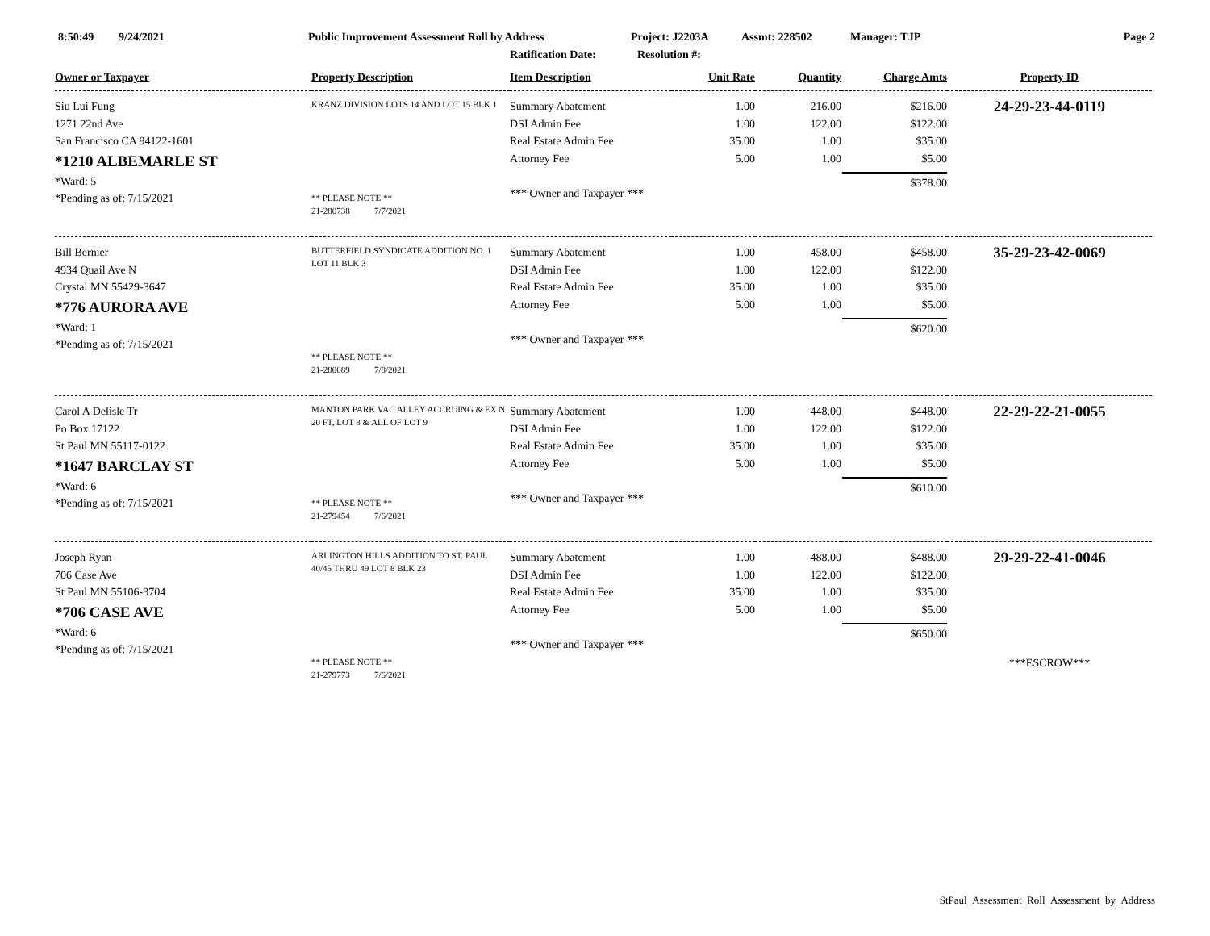8:50:49 9/24/2021 Public Improvement Assessment Roll by Address Project: J2203A Assmt: 228502 Manager: TJP Page 2
Ratification Date: Resolution #:
| Owner or Taxpayer | Property Description | Item Description | Unit Rate | Quantity | Charge Amts | Property ID |
| --- | --- | --- | --- | --- | --- | --- |
| Siu Lui Fung 1271 22nd Ave San Francisco CA 94122-1601 *1210 ALBEMARLE ST *Ward: 5 *Pending as of: 7/15/2021 | KRANZ DIVISION LOTS 14 AND LOT 15 BLK 1 ** PLEASE NOTE ** 21-280738 7/7/2021 | Summary Abatement DSI Admin Fee Real Estate Admin Fee Attorney Fee *** Owner and Taxpayer *** | 1.00 1.00 35.00 5.00 | 216.00 122.00 1.00 1.00 | $216.00 $122.00 $35.00 $5.00 $378.00 | 24-29-23-44-0119 |
| Bill Bernier 4934 Quail Ave N Crystal MN 55429-3647 *776 AURORA AVE *Ward: 1 *Pending as of: 7/15/2021 | BUTTERFIELD SYNDICATE ADDITION NO. 1 LOT 11 BLK 3 ** PLEASE NOTE ** 21-280089 7/8/2021 | Summary Abatement DSI Admin Fee Real Estate Admin Fee Attorney Fee *** Owner and Taxpayer *** | 1.00 1.00 35.00 5.00 | 458.00 122.00 1.00 1.00 | $458.00 $122.00 $35.00 $5.00 $620.00 | 35-29-23-42-0069 |
| Carol A Delisle Tr Po Box 17122 St Paul MN 55117-0122 *1647 BARCLAY ST *Ward: 6 *Pending as of: 7/15/2021 | MANTON PARK VAC ALLEY ACCRUING & EX N 20 FT, LOT 8 & ALL OF LOT 9 ** PLEASE NOTE ** 21-279454 7/6/2021 | Summary Abatement DSI Admin Fee Real Estate Admin Fee Attorney Fee *** Owner and Taxpayer *** | 1.00 1.00 35.00 5.00 | 448.00 122.00 1.00 1.00 | $448.00 $122.00 $35.00 $5.00 $610.00 | 22-29-22-21-0055 |
| Joseph Ryan 706 Case Ave St Paul MN 55106-3704 *706 CASE AVE *Ward: 6 *Pending as of: 7/15/2021 | ARLINGTON HILLS ADDITION TO ST. PAUL 40/45 THRU 49 LOT 8 BLK 23 ** PLEASE NOTE ** 21-279773 7/6/2021 | Summary Abatement DSI Admin Fee Real Estate Admin Fee Attorney Fee *** Owner and Taxpayer *** | 1.00 1.00 35.00 5.00 | 488.00 122.00 1.00 1.00 | $488.00 $122.00 $35.00 $5.00 $650.00 | 29-29-22-41-0046 ***ESCROW*** |
StPaul_Assessment_Roll_Assessment_by_Address